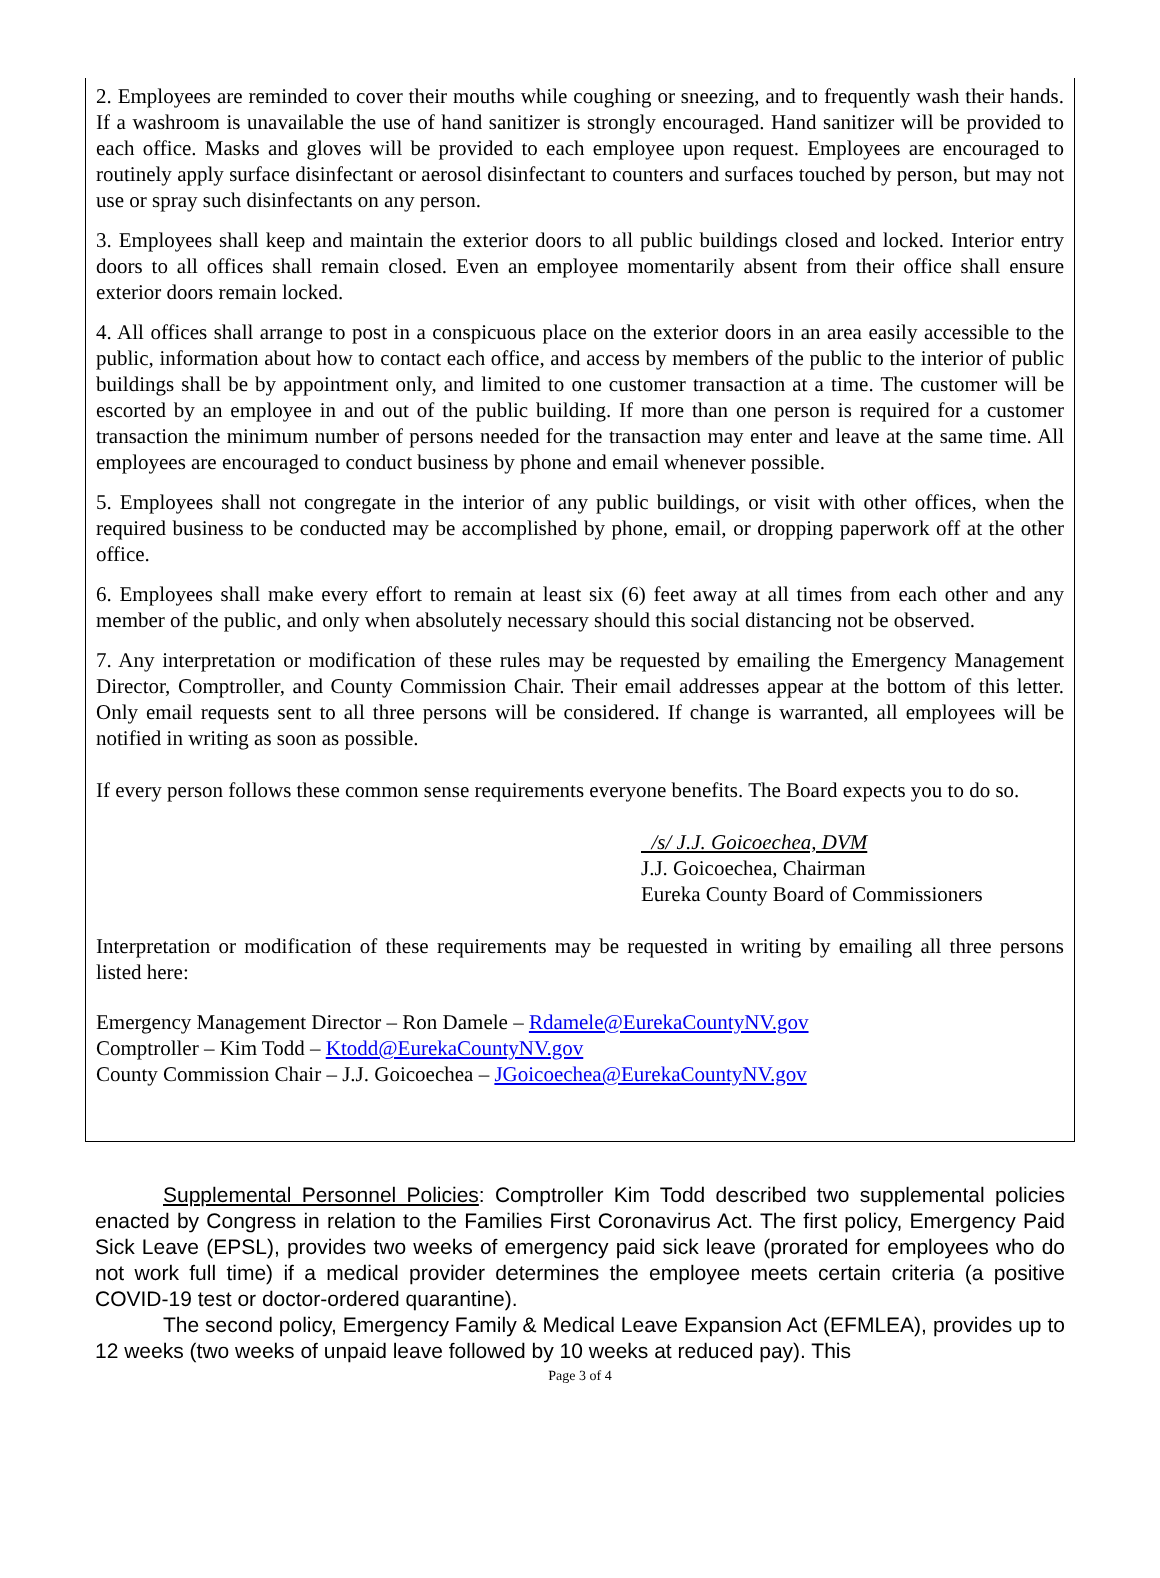2. Employees are reminded to cover their mouths while coughing or sneezing, and to frequently wash their hands. If a washroom is unavailable the use of hand sanitizer is strongly encouraged. Hand sanitizer will be provided to each office. Masks and gloves will be provided to each employee upon request. Employees are encouraged to routinely apply surface disinfectant or aerosol disinfectant to counters and surfaces touched by person, but may not use or spray such disinfectants on any person.
3. Employees shall keep and maintain the exterior doors to all public buildings closed and locked. Interior entry doors to all offices shall remain closed. Even an employee momentarily absent from their office shall ensure exterior doors remain locked.
4. All offices shall arrange to post in a conspicuous place on the exterior doors in an area easily accessible to the public, information about how to contact each office, and access by members of the public to the interior of public buildings shall be by appointment only, and limited to one customer transaction at a time. The customer will be escorted by an employee in and out of the public building. If more than one person is required for a customer transaction the minimum number of persons needed for the transaction may enter and leave at the same time. All employees are encouraged to conduct business by phone and email whenever possible.
5. Employees shall not congregate in the interior of any public buildings, or visit with other offices, when the required business to be conducted may be accomplished by phone, email, or dropping paperwork off at the other office.
6. Employees shall make every effort to remain at least six (6) feet away at all times from each other and any member of the public, and only when absolutely necessary should this social distancing not be observed.
7. Any interpretation or modification of these rules may be requested by emailing the Emergency Management Director, Comptroller, and County Commission Chair. Their email addresses appear at the bottom of this letter. Only email requests sent to all three persons will be considered. If change is warranted, all employees will be notified in writing as soon as possible.
If every person follows these common sense requirements everyone benefits. The Board expects you to do so.
/s/ J.J. Goicoechea, DVM
J.J. Goicoechea, Chairman
Eureka County Board of Commissioners
Interpretation or modification of these requirements may be requested in writing by emailing all three persons listed here:
Emergency Management Director – Ron Damele – Rdamele@EurekaCountyNV.gov
Comptroller – Kim Todd – Ktodd@EurekaCountyNV.gov
County Commission Chair – J.J. Goicoechea – JGoicoechea@EurekaCountyNV.gov
Supplemental Personnel Policies: Comptroller Kim Todd described two supplemental policies enacted by Congress in relation to the Families First Coronavirus Act. The first policy, Emergency Paid Sick Leave (EPSL), provides two weeks of emergency paid sick leave (prorated for employees who do not work full time) if a medical provider determines the employee meets certain criteria (a positive COVID-19 test or doctor-ordered quarantine).
The second policy, Emergency Family & Medical Leave Expansion Act (EFMLEA), provides up to 12 weeks (two weeks of unpaid leave followed by 10 weeks at reduced pay). This
Page 3 of 4